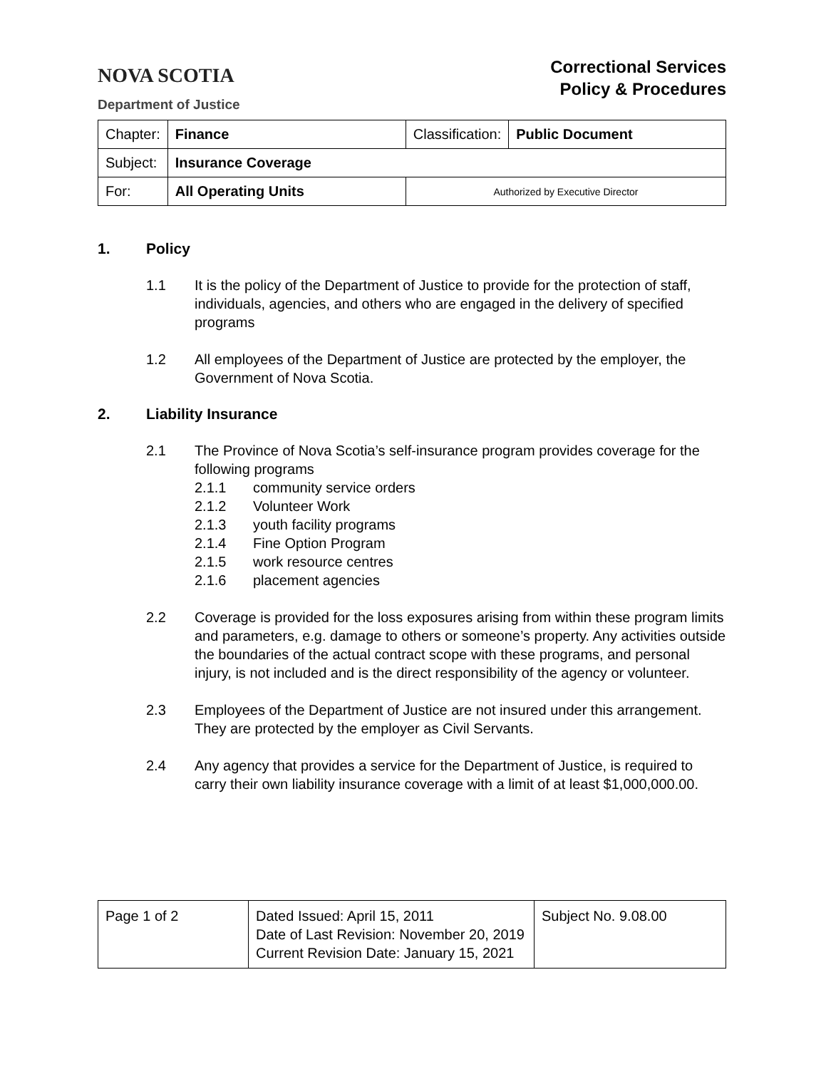NOVA SCOTIA
Department of Justice
Correctional Services
Policy & Procedures
| Chapter: | Finance | Classification: | Public Document |
| Subject: | Insurance Coverage | | |
| For: | All Operating Units | Authorized by Executive Director | |
1. Policy
1.1 It is the policy of the Department of Justice to provide for the protection of staff, individuals, agencies, and others who are engaged in the delivery of specified programs
1.2 All employees of the Department of Justice are protected by the employer, the Government of Nova Scotia.
2. Liability Insurance
2.1 The Province of Nova Scotia’s self-insurance program provides coverage for the following programs
2.1.1 community service orders
2.1.2 Volunteer Work
2.1.3 youth facility programs
2.1.4 Fine Option Program
2.1.5 work resource centres
2.1.6 placement agencies
2.2 Coverage is provided for the loss exposures arising from within these program limits and parameters, e.g. damage to others or someone’s property. Any activities outside the boundaries of the actual contract scope with these programs, and personal injury, is not included and is the direct responsibility of the agency or volunteer.
2.3 Employees of the Department of Justice are not insured under this arrangement. They are protected by the employer as Civil Servants.
2.4 Any agency that provides a service for the Department of Justice, is required to carry their own liability insurance coverage with a limit of at least $1,000,000.00.
| Page 1 of 2 | Dated Issued: April 15, 2011 Date of Last Revision: November 20, 2019 Current Revision Date: January 15, 2021 | Subject No. 9.08.00 |